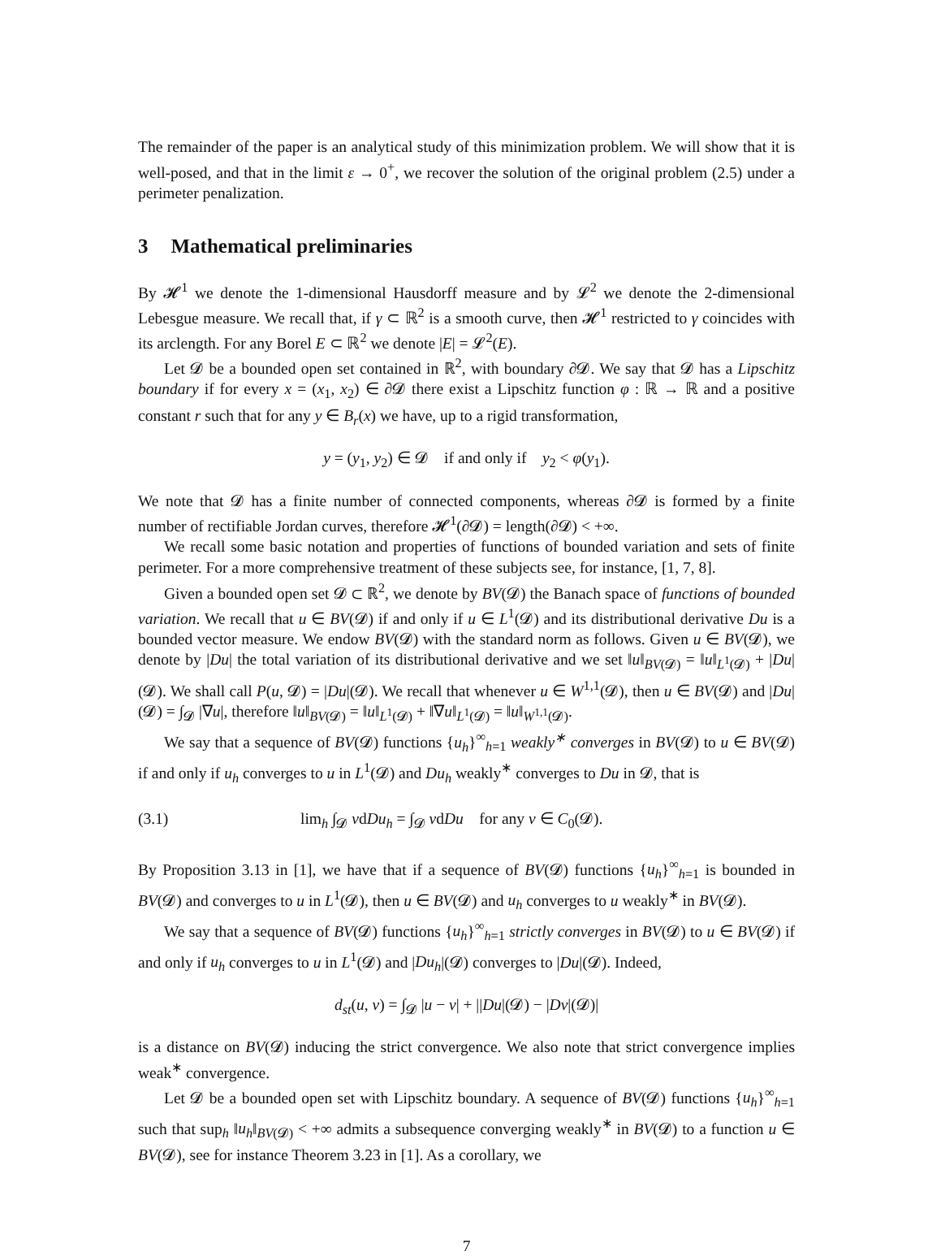The remainder of the paper is an analytical study of this minimization problem. We will show that it is well-posed, and that in the limit ε → 0<sup>+</sup>, we recover the solution of the original problem (2.5) under a perimeter penalization.
3 Mathematical preliminaries
By 𝓗<sup>1</sup> we denote the 1-dimensional Hausdorff measure and by 𝓛<sup>2</sup> we denote the 2-dimensional Lebesgue measure. We recall that, if γ ⊂ ℝ<sup>2</sup> is a smooth curve, then 𝓗<sup>1</sup> restricted to γ coincides with its arclength. For any Borel E ⊂ ℝ<sup>2</sup> we denote |E| = 𝓛<sup>2</sup>(E).
Let 𝓓 be a bounded open set contained in ℝ<sup>2</sup>, with boundary ∂𝓓. We say that 𝓓 has a Lipschitz boundary if for every x = (x<sub>1</sub>, x<sub>2</sub>) ∈ ∂𝓓 there exist a Lipschitz function φ : ℝ → ℝ and a positive constant r such that for any y ∈ B<sub>r</sub>(x) we have, up to a rigid transformation,
y = (y<sub>1</sub>, y<sub>2</sub>) ∈ 𝓓 if and only if y<sub>2</sub> < φ(y<sub>1</sub>).
We note that 𝓓 has a finite number of connected components, whereas ∂𝓓 is formed by a finite number of rectifiable Jordan curves, therefore 𝓗<sup>1</sup>(∂𝓓) = length(∂𝓓) < +∞.
We recall some basic notation and properties of functions of bounded variation and sets of finite perimeter. For a more comprehensive treatment of these subjects see, for instance, [1, 7, 8].
Given a bounded open set 𝓓 ⊂ ℝ<sup>2</sup>, we denote by BV(𝓓) the Banach space of functions of bounded variation. We recall that u ∈ BV(𝓓) if and only if u ∈ L<sup>1</sup>(𝓓) and its distributional derivative Du is a bounded vector measure. We endow BV(𝓓) with the standard norm as follows. Given u ∈ BV(𝓓), we denote by |Du| the total variation of its distributional derivative and we set ‖u‖<sub>BV(𝓓)</sub> = ‖u‖<sub>L<sup>1</sup>(𝓓)</sub> + |Du|(𝓓). We shall call P(u, 𝓓) = |Du|(𝓓). We recall that whenever u ∈ W<sup>1,1</sup>(𝓓), then u ∈ BV(𝓓) and |Du|(𝓓) = ∫<sub>𝓓</sub> |∇u|, therefore ‖u‖<sub>BV(𝓓)</sub> = ‖u‖<sub>L<sup>1</sup>(𝓓)</sub> + ‖∇u‖<sub>L<sup>1</sup>(𝓓)</sub> = ‖u‖<sub>W<sup>1,1</sup>(𝓓)</sub>.
We say that a sequence of BV(𝓓) functions {u<sub>h</sub>}<sup>∞</sup><sub>h=1</sub> weakly<sup>∗</sup> converges in BV(𝓓) to u ∈ BV(𝓓) if and only if u<sub>h</sub> converges to u in L<sup>1</sup>(𝓓) and Du<sub>h</sub> weakly<sup>∗</sup> converges to Du in 𝓓, that is
(3.1) lim<sub>h</sub> ∫<sub>𝓓</sub> vdDu<sub>h</sub> = ∫<sub>𝓓</sub> vdDu for any v ∈ C<sub>0</sub>(𝓓).
By Proposition 3.13 in [1], we have that if a sequence of BV(𝓓) functions {u<sub>h</sub>}<sup>∞</sup><sub>h=1</sub> is bounded in BV(𝓓) and converges to u in L<sup>1</sup>(𝓓), then u ∈ BV(𝓓) and u<sub>h</sub> converges to u weakly<sup>∗</sup> in BV(𝓓).
We say that a sequence of BV(𝓓) functions {u<sub>h</sub>}<sup>∞</sup><sub>h=1</sub> strictly converges in BV(𝓓) to u ∈ BV(𝓓) if and only if u<sub>h</sub> converges to u in L<sup>1</sup>(𝓓) and |Du<sub>h</sub>|(𝓓) converges to |Du|(𝓓). Indeed,
d<sub>st</sub>(u, v) = ∫<sub>𝓓</sub> |u − v| + ||Du|(𝓓) − |Dv|(𝓓)|
is a distance on BV(𝓓) inducing the strict convergence. We also note that strict convergence implies weak<sup>∗</sup> convergence.
Let 𝓓 be a bounded open set with Lipschitz boundary. A sequence of BV(𝓓) functions {u<sub>h</sub>}<sup>∞</sup><sub>h=1</sub> such that sup<sub>h</sub> ‖u<sub>h</sub>‖<sub>BV(𝓓)</sub> < +∞ admits a subsequence converging weakly<sup>∗</sup> in BV(𝓓) to a function u ∈ BV(𝓓), see for instance Theorem 3.23 in [1]. As a corollary, we
7